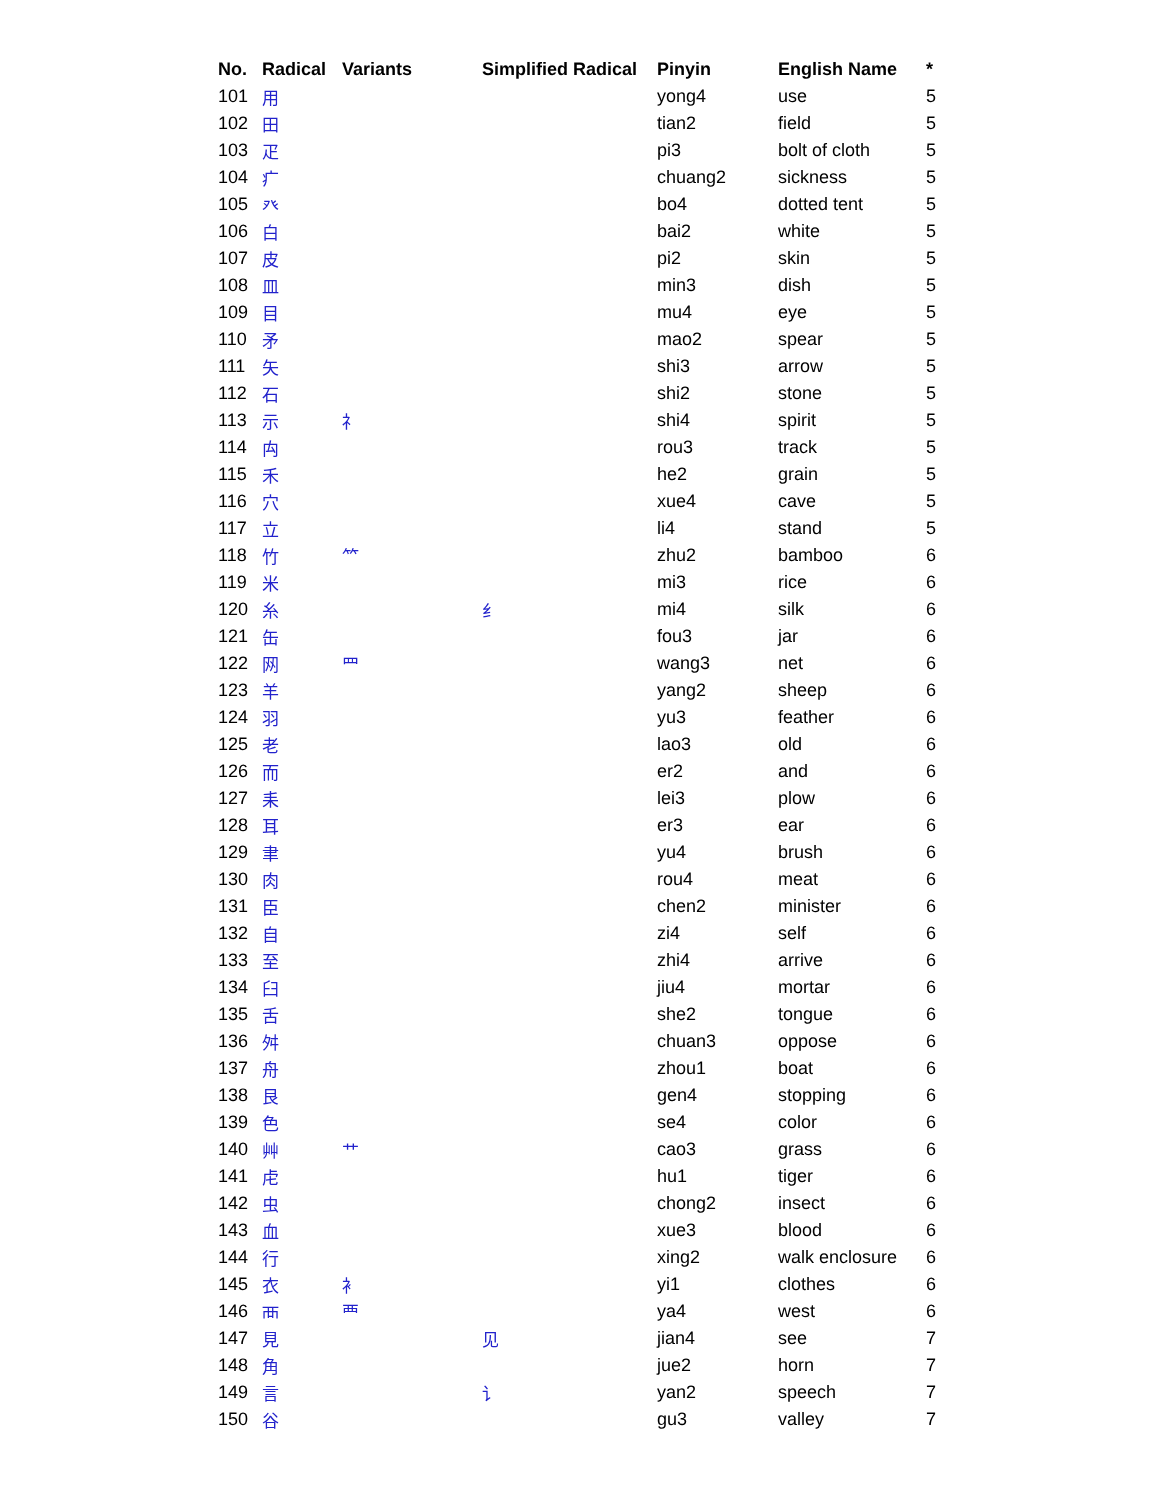| No. | Radical | Variants | Simplified Radical | Pinyin | English Name | * |
| --- | --- | --- | --- | --- | --- | --- |
| 101 | 用 | | | yong4 | use | 5 |
| 102 | 田 | | | tian2 | field | 5 |
| 103 | 疋 | | | pi3 | bolt of cloth | 5 |
| 104 | 疒 | | | chuang2 | sickness | 5 |
| 105 | 癶 | | | bo4 | dotted tent | 5 |
| 106 | 白 | | | bai2 | white | 5 |
| 107 | 皮 | | | pi2 | skin | 5 |
| 108 | 皿 | | | min3 | dish | 5 |
| 109 | 目 | | | mu4 | eye | 5 |
| 110 | 矛 | | | mao2 | spear | 5 |
| 111 | 矢 | | | shi3 | arrow | 5 |
| 112 | 石 | | | shi2 | stone | 5 |
| 113 | 示 | 礻 | | shi4 | spirit | 5 |
| 114 | 禸 | | | rou3 | track | 5 |
| 115 | 禾 | | | he2 | grain | 5 |
| 116 | 穴 | | | xue4 | cave | 5 |
| 117 | 立 | | | li4 | stand | 5 |
| 118 | 竹 | ⺮ | | zhu2 | bamboo | 6 |
| 119 | 米 | | | mi3 | rice | 6 |
| 120 | 糸 | | 纟 | mi4 | silk | 6 |
| 121 | 缶 | | | fou3 | jar | 6 |
| 122 | 网 | 罒 | | wang3 | net | 6 |
| 123 | 羊 | | | yang2 | sheep | 6 |
| 124 | 羽 | | | yu3 | feather | 6 |
| 125 | 老 | | | lao3 | old | 6 |
| 126 | 而 | | | er2 | and | 6 |
| 127 | 耒 | | | lei3 | plow | 6 |
| 128 | 耳 | | | er3 | ear | 6 |
| 129 | 聿 | | | yu4 | brush | 6 |
| 130 | 肉 | | | rou4 | meat | 6 |
| 131 | 臣 | | | chen2 | minister | 6 |
| 132 | 自 | | | zi4 | self | 6 |
| 133 | 至 | | | zhi4 | arrive | 6 |
| 134 | 臼 | | | jiu4 | mortar | 6 |
| 135 | 舌 | | | she2 | tongue | 6 |
| 136 | 舛 | | | chuan3 | oppose | 6 |
| 137 | 舟 | | | zhou1 | boat | 6 |
| 138 | 艮 | | | gen4 | stopping | 6 |
| 139 | 色 | | | se4 | color | 6 |
| 140 | 艸 | 艹 | | cao3 | grass | 6 |
| 141 | 虍 | | | hu1 | tiger | 6 |
| 142 | 虫 | | | chong2 | insect | 6 |
| 143 | 血 | | | xue3 | blood | 6 |
| 144 | 行 | | | xing2 | walk enclosure | 6 |
| 145 | 衣 | 衤 | | yi1 | clothes | 6 |
| 146 | 襾 | 覀 | | ya4 | west | 6 |
| 147 | 見 | | 见 | jian4 | see | 7 |
| 148 | 角 | | | jue2 | horn | 7 |
| 149 | 言 | | 讠 | yan2 | speech | 7 |
| 150 | 谷 | | | gu3 | valley | 7 |